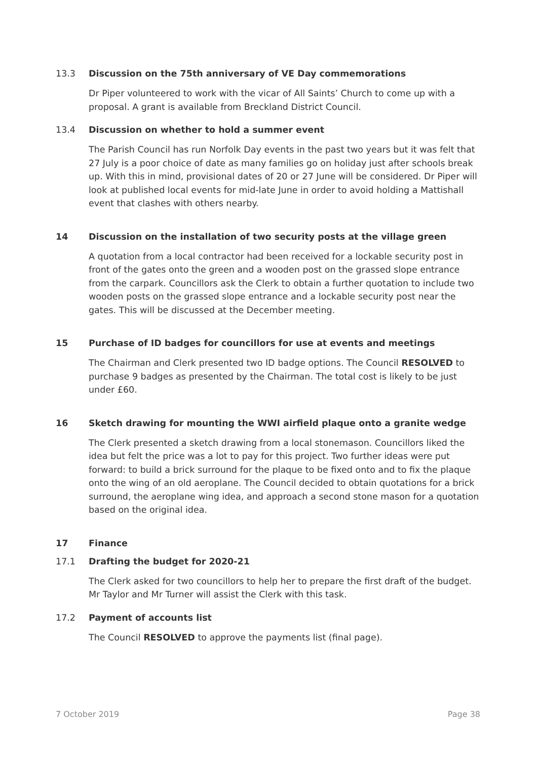13.3 Discussion on the 75th anniversary of VE Day commemorations
Dr Piper volunteered to work with the vicar of All Saints’ Church to come up with a proposal. A grant is available from Breckland District Council.
13.4 Discussion on whether to hold a summer event
The Parish Council has run Norfolk Day events in the past two years but it was felt that 27 July is a poor choice of date as many families go on holiday just after schools break up. With this in mind, provisional dates of 20 or 27 June will be considered. Dr Piper will look at published local events for mid-late June in order to avoid holding a Mattishall event that clashes with others nearby.
14 Discussion on the installation of two security posts at the village green
A quotation from a local contractor had been received for a lockable security post in front of the gates onto the green and a wooden post on the grassed slope entrance from the carpark. Councillors ask the Clerk to obtain a further quotation to include two wooden posts on the grassed slope entrance and a lockable security post near the gates. This will be discussed at the December meeting.
15 Purchase of ID badges for councillors for use at events and meetings
The Chairman and Clerk presented two ID badge options. The Council RESOLVED to purchase 9 badges as presented by the Chairman. The total cost is likely to be just under £60.
16 Sketch drawing for mounting the WWI airfield plaque onto a granite wedge
The Clerk presented a sketch drawing from a local stonemason. Councillors liked the idea but felt the price was a lot to pay for this project. Two further ideas were put forward: to build a brick surround for the plaque to be fixed onto and to fix the plaque onto the wing of an old aeroplane. The Council decided to obtain quotations for a brick surround, the aeroplane wing idea, and approach a second stone mason for a quotation based on the original idea.
17 Finance
17.1 Drafting the budget for 2020-21
The Clerk asked for two councillors to help her to prepare the first draft of the budget. Mr Taylor and Mr Turner will assist the Clerk with this task.
17.2 Payment of accounts list
The Council RESOLVED to approve the payments list (final page).
7 October 2019 Page 38